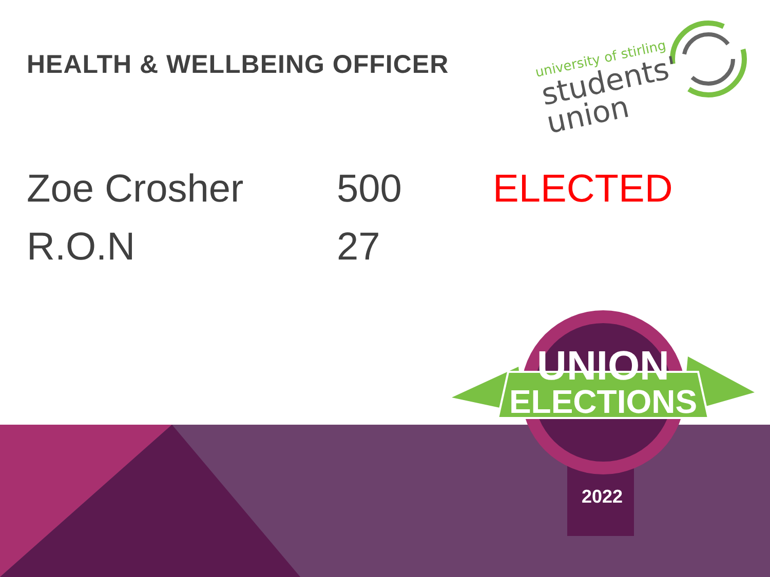HEALTH & WELLBEING OFFICER
university of stirling
students'
union
| Zoe Crosher | 500 | ELECTED |
| R.O.N | 27 | |
UNION
ELECTIONS
2022